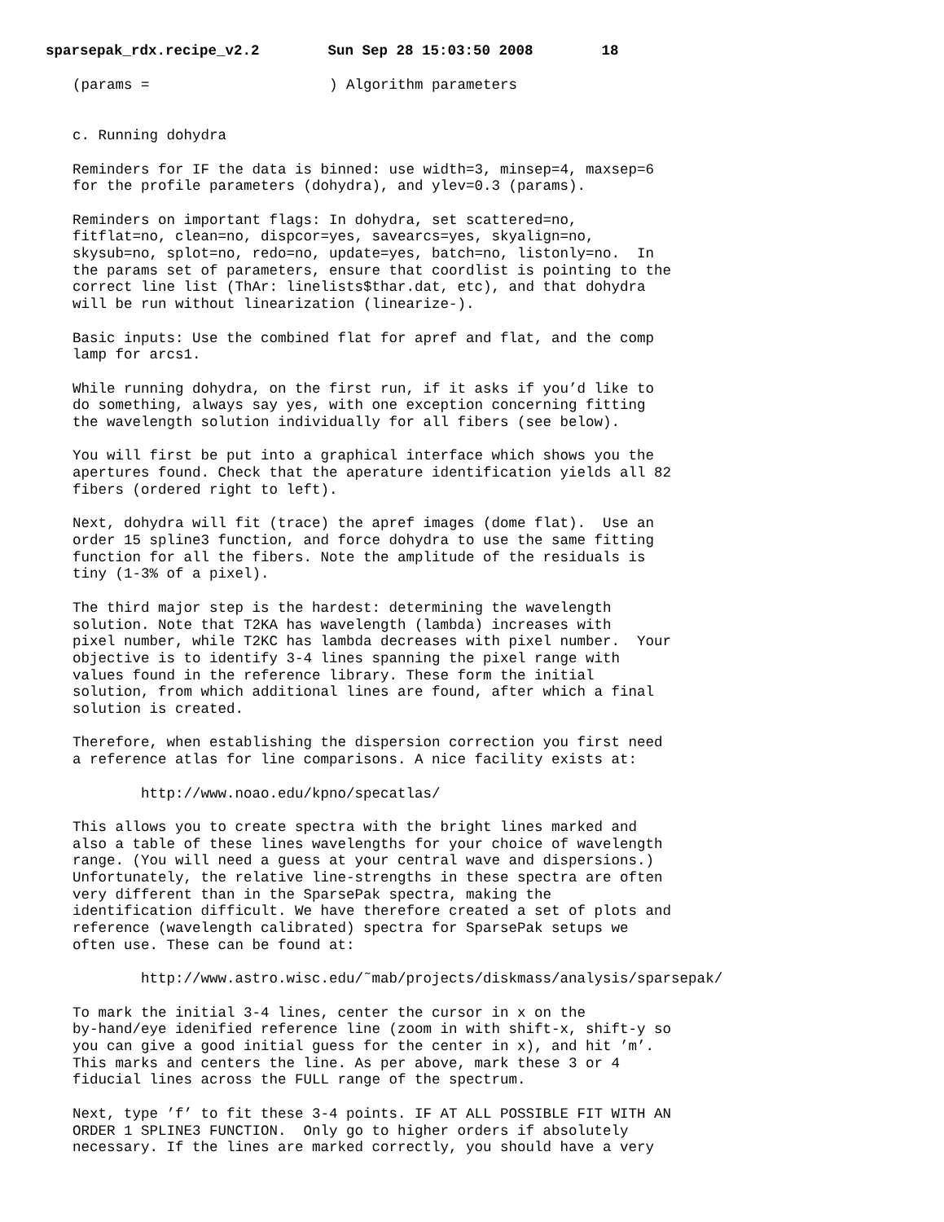sparsepak_rdx.recipe_v2.2 Sun Sep 28 15:03:50 2008 18
(params =                     ) Algorithm parameters


c. Running dohydra

Reminders for IF the data is binned: use width=3, minsep=4, maxsep=6
for the profile parameters (dohydra), and ylev=0.3 (params).

Reminders on important flags: In dohydra, set scattered=no,
fitflat=no, clean=no, dispcor=yes, savearcs=yes, skyalign=no,
skysub=no, splot=no, redo=no, update=yes, batch=no, listonly=no.  In
the params set of parameters, ensure that coordlist is pointing to the
correct line list (ThAr: linelists$thar.dat, etc), and that dohydra
will be run without linearization (linearize-).

Basic inputs: Use the combined flat for apref and flat, and the comp
lamp for arcs1.

While running dohydra, on the first run, if it asks if you’d like to
do something, always say yes, with one exception concerning fitting
the wavelength solution individually for all fibers (see below).

You will first be put into a graphical interface which shows you the
apertures found. Check that the aperature identification yields all 82
fibers (ordered right to left).

Next, dohydra will fit (trace) the apref images (dome flat).  Use an
order 15 spline3 function, and force dohydra to use the same fitting
function for all the fibers. Note the amplitude of the residuals is
tiny (1-3% of a pixel).

The third major step is the hardest: determining the wavelength
solution. Note that T2KA has wavelength (lambda) increases with
pixel number, while T2KC has lambda decreases with pixel number.  Your
objective is to identify 3-4 lines spanning the pixel range with
values found in the reference library. These form the initial
solution, from which additional lines are found, after which a final
solution is created.

Therefore, when establishing the dispersion correction you first need
a reference atlas for line comparisons. A nice facility exists at:

        http://www.noao.edu/kpno/specatlas/

This allows you to create spectra with the bright lines marked and
also a table of these lines wavelengths for your choice of wavelength
range. (You will need a guess at your central wave and dispersions.)
Unfortunately, the relative line-strengths in these spectra are often
very different than in the SparsePak spectra, making the
identification difficult. We have therefore created a set of plots and
reference (wavelength calibrated) spectra for SparsePak setups we
often use. These can be found at:

        http://www.astro.wisc.edu/˜mab/projects/diskmass/analysis/sparsepak/

To mark the initial 3-4 lines, center the cursor in x on the
by-hand/eye idenified reference line (zoom in with shift-x, shift-y so
you can give a good initial guess for the center in x), and hit ’m’.
This marks and centers the line. As per above, mark these 3 or 4
fiducial lines across the FULL range of the spectrum.

Next, type ’f’ to fit these 3-4 points. IF AT ALL POSSIBLE FIT WITH AN
ORDER 1 SPLINE3 FUNCTION.  Only go to higher orders if absolutely
necessary. If the lines are marked correctly, you should have a very